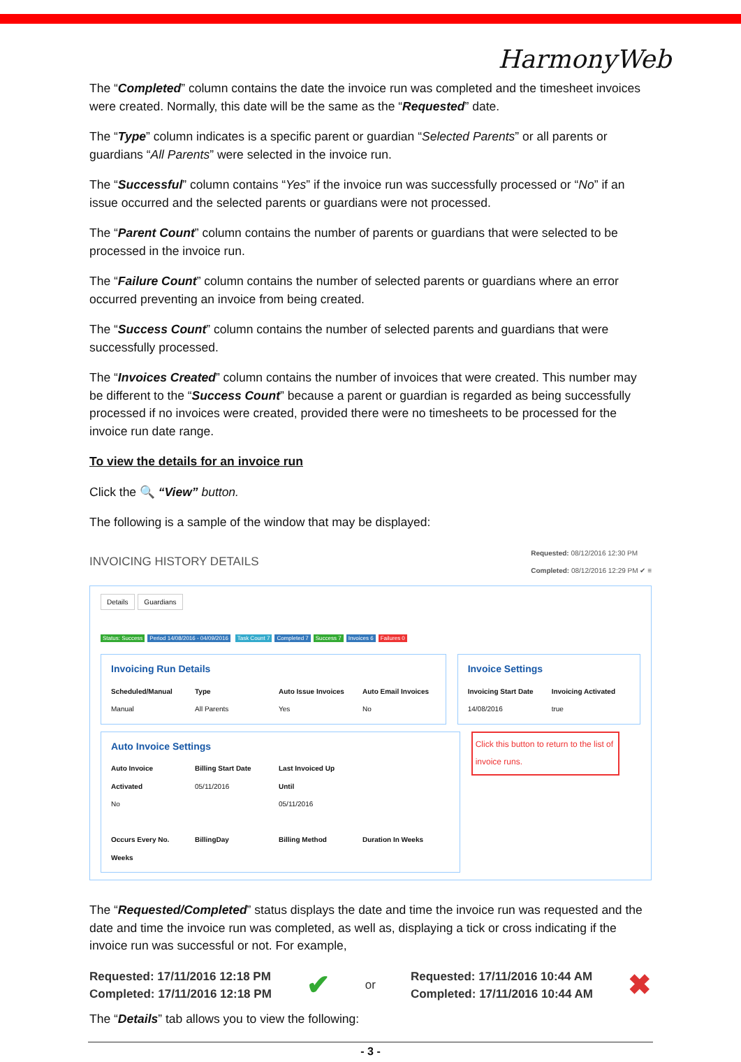HarmonyWeb
The “Completed” column contains the date the invoice run was completed and the timesheet invoices were created. Normally, this date will be the same as the “Requested” date.
The “Type” column indicates is a specific parent or guardian “Selected Parents” or all parents or guardians “All Parents” were selected in the invoice run.
The “Successful” column contains “Yes” if the invoice run was successfully processed or “No” if an issue occurred and the selected parents or guardians were not processed.
The “Parent Count” column contains the number of parents or guardians that were selected to be processed in the invoice run.
The “Failure Count” column contains the number of selected parents or guardians where an error occurred preventing an invoice from being created.
The “Success Count” column contains the number of selected parents and guardians that were successfully processed.
The “Invoices Created” column contains the number of invoices that were created. This number may be different to the “Success Count” because a parent or guardian is regarded as being successfully processed if no invoices were created, provided there were no timesheets to be processed for the invoice run date range.
To view the details for an invoice run
Click the 🔍 “View” button.
The following is a sample of the window that may be displayed:
INVOICING HISTORY DETAILS Requested: 08/12/2016 12:30 PM
Completed: 08/12/2016 12:29 PM ✔ ≡
Details Guardians
Status: Success Period 14/08/2016 - 04/09/2016 Task Count 7 Completed 7 Success 7 Invoices 6 Failures 0
Invoicing Run Details
Scheduled/Manual
Manual
Type
All Parents
Auto Issue Invoices
Yes
Auto Email Invoices
No
Invoice Settings
Invoicing Start Date
14/08/2016
Invoicing Activated
true
Auto Invoice Settings
Auto Invoice Activated
No
Billing Start Date
05/11/2016
Last Invoiced Up Until
05/11/2016
Occurs Every No. Weeks
BillingDay Billing Method Duration In Weeks
Click this button to return to the list of invoice runs.
The “Requested/Completed” status displays the date and time the invoice run was requested and the date and time the invoice run was completed, as well as, displaying a tick or cross indicating if the invoice run was successful or not. For example,
Requested: 17/11/2016 12:18 PM
Completed: 17/11/2016 12:18 PM
✔ or
Requested: 17/11/2016 10:44 AM
Completed: 17/11/2016 10:44 AM
✖
The “Details” tab allows you to view the following:
- 3 -